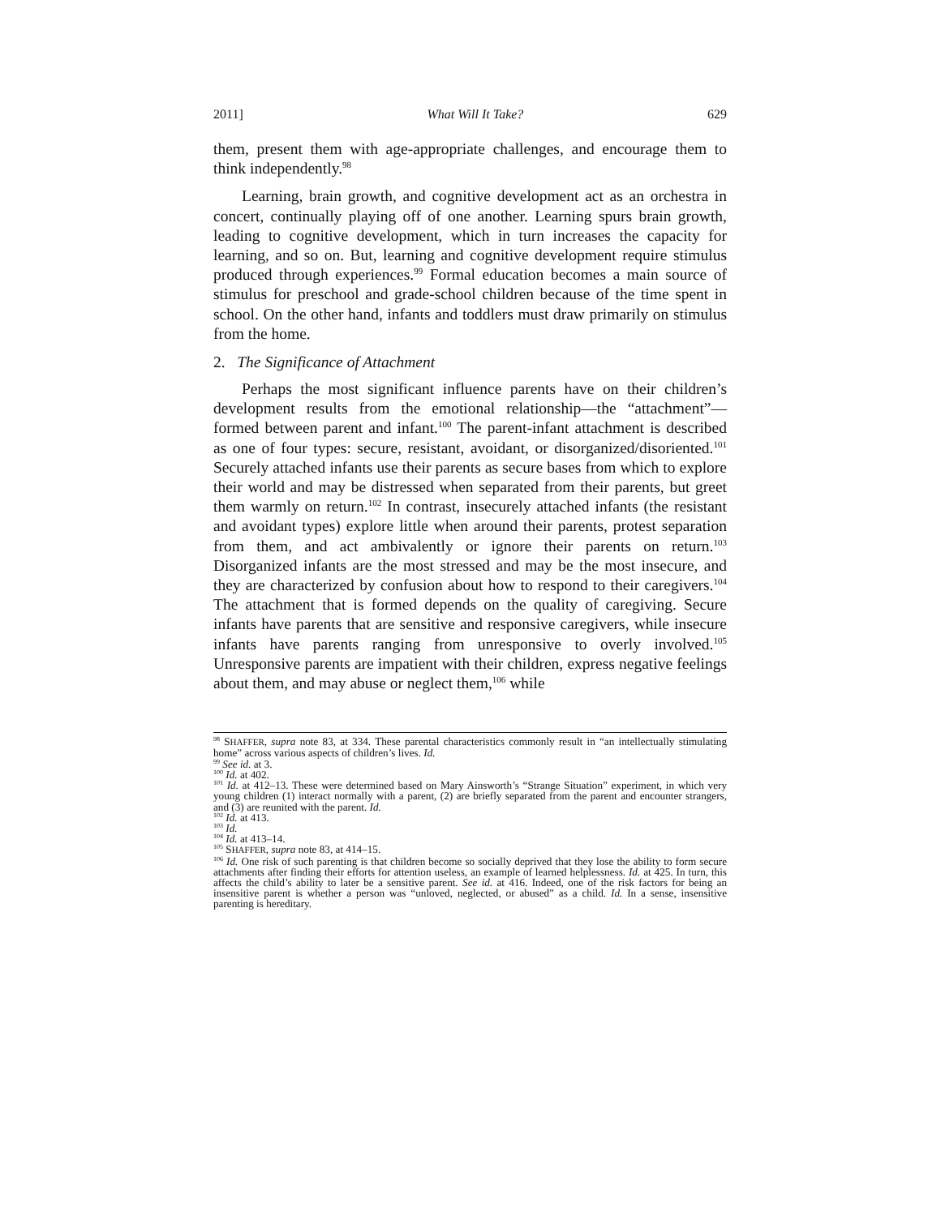2011] What Will It Take? 629
them, present them with age-appropriate challenges, and encourage them to think independently.<sup>98</sup>
Learning, brain growth, and cognitive development act as an orchestra in concert, continually playing off of one another. Learning spurs brain growth, leading to cognitive development, which in turn increases the capacity for learning, and so on. But, learning and cognitive development require stimulus produced through experiences.<sup>99</sup> Formal education becomes a main source of stimulus for preschool and grade-school children because of the time spent in school. On the other hand, infants and toddlers must draw primarily on stimulus from the home.
2. The Significance of Attachment
Perhaps the most significant influence parents have on their children’s development results from the emotional relationship—the “attachment”—formed between parent and infant.<sup>100</sup> The parent-infant attachment is described as one of four types: secure, resistant, avoidant, or disorganized/disoriented.<sup>101</sup> Securely attached infants use their parents as secure bases from which to explore their world and may be distressed when separated from their parents, but greet them warmly on return.<sup>102</sup> In contrast, insecurely attached infants (the resistant and avoidant types) explore little when around their parents, protest separation from them, and act ambivalently or ignore their parents on return.<sup>103</sup> Disorganized infants are the most stressed and may be the most insecure, and they are characterized by confusion about how to respond to their caregivers.<sup>104</sup> The attachment that is formed depends on the quality of caregiving. Secure infants have parents that are sensitive and responsive caregivers, while insecure infants have parents ranging from unresponsive to overly involved.<sup>105</sup> Unresponsive parents are impatient with their children, express negative feelings about them, and may abuse or neglect them,<sup>106</sup> while
<sup>98</sup> SHAFFER, supra note 83, at 334. These parental characteristics commonly result in “an intellectually stimulating home” across various aspects of children’s lives. Id.
<sup>99</sup> See id. at 3.
<sup>100</sup> Id. at 402.
<sup>101</sup> Id. at 412–13. These were determined based on Mary Ainsworth’s “Strange Situation” experiment, in which very young children (1) interact normally with a parent, (2) are briefly separated from the parent and encounter strangers, and (3) are reunited with the parent. Id.
<sup>102</sup> Id. at 413.
<sup>103</sup> Id.
<sup>104</sup> Id. at 413–14.
<sup>105</sup> SHAFFER, supra note 83, at 414–15.
<sup>106</sup> Id. One risk of such parenting is that children become so socially deprived that they lose the ability to form secure attachments after finding their efforts for attention useless, an example of learned helplessness. Id. at 425. In turn, this affects the child’s ability to later be a sensitive parent. See id. at 416. Indeed, one of the risk factors for being an insensitive parent is whether a person was “unloved, neglected, or abused” as a child. Id. In a sense, insensitive parenting is hereditary.